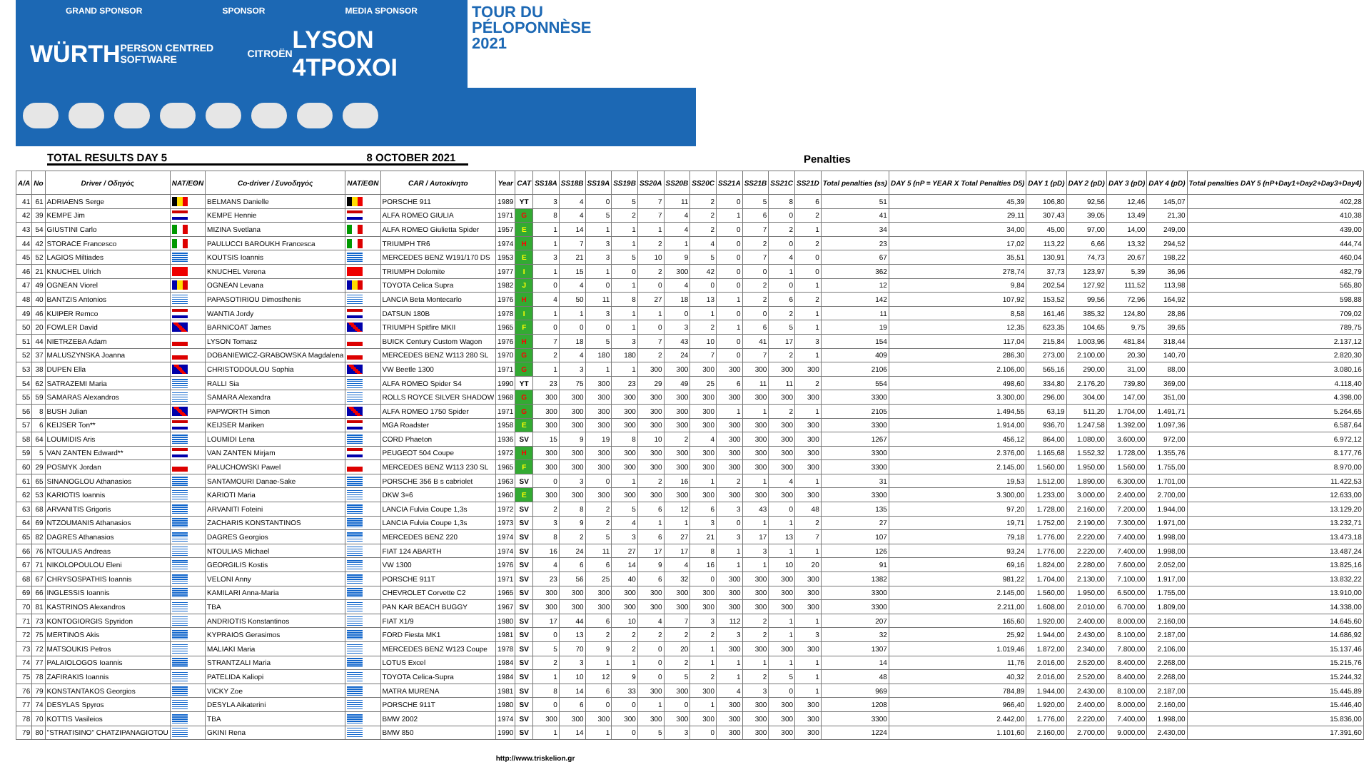GRAND SPONSOR SPONSOR MEDIA SPONSOR
WÜRTH PERSON CENTRED SOFTWARE CITROËN LYSON 4TPOXOI
TOUR DU PÉLOPONNÈSE 2021
TOTAL RESULTS DAY 5 8 OCTOBER 2021 Penalties
| A/A | No | Driver / Οδηγός | NAT/ΕΘΝ | Co-driver / Συνοδηγός | NAT/ΕΘΝ | CAR / Αυτοκίνητο | Year | CAT | SS18A | SS18B | SS19A | SS19B | SS20A | SS20B | SS20C | SS21A | SS21B | SS21C | SS21D | Total penalties (ss) | DAY 5 (nP = YEAR X Total Penalties D5) | DAY 1 (pD) | DAY 2 (pD) | DAY 3 (pD) | DAY 4 (pD) | Total penalties DAY 5 (nP+Day1+Day2+Day3+Day4) |
| --- | --- | --- | --- | --- | --- | --- | --- | --- | --- | --- | --- | --- | --- | --- | --- | --- | --- | --- | --- | --- | --- | --- | --- | --- | --- | --- |
| 41 | 61 | ADRIAENS Serge | | BELMANS Danielle | | PORSCHE 911 | 1989 | YT | 3 | 4 | 0 | 5 | 7 | 11 | 2 | 0 | 5 | 8 | 6 | 51 | 45,39 | 106,80 | 92,56 | 12,46 | 145,07 | 402,28 |
| 42 | 39 | KEMPE Jim | | KEMPE Hennie | | ALFA ROMEO GIULIA | 1971 | G | 8 | 4 | 5 | 2 | 7 | 4 | 2 | 1 | 6 | 0 | 2 | 41 | 29,11 | 307,43 | 39,05 | 13,49 | 21,30 | 410,38 |
| 43 | 54 | GIUSTINI Carlo | | MIZINA Svetlana | | ALFA ROMEO Giulietta Spider | 1957 | E | 1 | 14 | 1 | 1 | 1 | 4 | 2 | 0 | 7 | 2 | 1 | 34 | 34,00 | 45,00 | 97,00 | 14,00 | 249,00 | 439,00 |
| 44 | 42 | STORACE Francesco | | PAULUCCI BAROUKH Francesca | | TRIUMPH TR6 | 1974 | H | 1 | 7 | 3 | 1 | 2 | 1 | 4 | 0 | 2 | 0 | 2 | 23 | 17,02 | 113,22 | 6,66 | 13,32 | 294,52 | 444,74 |
| 45 | 52 | LAGIOS Miltiades | | KOUTSIS Ioannis | | MERCEDES BENZ W191/170 DS | 1953 | E | 3 | 21 | 3 | 5 | 10 | 9 | 5 | 0 | 7 | 4 | 0 | 67 | 35,51 | 130,91 | 74,73 | 20,67 | 198,22 | 460,04 |
| 46 | 21 | KNUCHEL Ulrich | | KNUCHEL Verena | | TRIUMPH Dolomite | 1977 | I | 1 | 15 | 1 | 0 | 2 | 300 | 42 | 0 | 0 | 1 | 0 | 362 | 278,74 | 37,73 | 123,97 | 5,39 | 36,96 | 482,79 |
| 47 | 49 | OGNEAN Viorel | | OGNEAN Levana | | TOYOTA Celica Supra | 1982 | J | 0 | 4 | 0 | 1 | 0 | 4 | 0 | 0 | 2 | 0 | 1 | 12 | 9,84 | 202,54 | 127,92 | 111,52 | 113,98 | 565,80 |
| 48 | 40 | BANTZIS Antonios | | PAPASOTIRIOU Dimosthenis | | LANCIA Beta Montecarlo | 1976 | H | 4 | 50 | 11 | 8 | 27 | 18 | 13 | 1 | 2 | 6 | 2 | 142 | 107,92 | 153,52 | 99,56 | 72,96 | 164,92 | 598,88 |
| 49 | 46 | KUIPER Remco | | WANTIA Jordy | | DATSUN 180B | 1978 | I | 1 | 1 | 3 | 1 | 1 | 0 | 1 | 0 | 0 | 2 | 1 | 11 | 8,58 | 161,46 | 385,32 | 124,80 | 28,86 | 709,02 |
| 50 | 20 | FOWLER David | | BARNICOAT James | | TRIUMPH Spitfire MKII | 1965 | F | 0 | 0 | 0 | 1 | 0 | 3 | 2 | 1 | 6 | 5 | 1 | 19 | 12,35 | 623,35 | 104,65 | 9,75 | 39,65 | 789,75 |
| 51 | 44 | NIETRZEBA Adam | | LYSON Tomasz | | BUICK Century Custom Wagon | 1976 | H | 7 | 18 | 5 | 3 | 7 | 43 | 10 | 0 | 41 | 17 | 3 | 154 | 117,04 | 215,84 | 1.003,96 | 481,84 | 318,44 | 2.137,12 |
| 52 | 37 | MALUSZYNSKA Joanna | | DOBANIEWICZ-GRABOWSKA Magdalena | | MERCEDES BENZ W113 280 SL | 1970 | G | 2 | 4 | 180 | 180 | 2 | 24 | 7 | 0 | 7 | 2 | 1 | 409 | 286,30 | 273,00 | 2.100,00 | 20,30 | 140,70 | 2.820,30 |
| 53 | 38 | DUPEN Ella | | CHRISTODOULOU Sophia | | VW Beetle 1300 | 1971 | G | 1 | 3 | 1 | 1 | 300 | 300 | 300 | 300 | 300 | 300 | 300 | 2106 | 2.106,00 | 565,16 | 290,00 | 31,00 | 88,00 | 3.080,16 |
| 54 | 62 | SATRAZEMI Maria | | RALLI Sia | | ALFA ROMEO Spider S4 | 1990 | YT | 23 | 75 | 300 | 23 | 29 | 49 | 25 | 6 | 11 | 11 | 2 | 554 | 498,60 | 334,80 | 2.176,20 | 739,80 | 369,00 | 4.118,40 |
| 55 | 59 | SAMARAS Alexandros | | SAMARA Alexandra | | ROLLS ROYCE SILVER SHADOW | 1968 | G | 300 | 300 | 300 | 300 | 300 | 300 | 300 | 300 | 300 | 300 | 300 | 3300 | 3.300,00 | 296,00 | 304,00 | 147,00 | 351,00 | 4.398,00 |
| 56 | 8 | BUSH Julian | | PAPWORTH Simon | | ALFA ROMEO 1750 Spider | 1971 | G | 300 | 300 | 300 | 300 | 300 | 300 | 300 | 1 | 1 | 2 | 1 | 2105 | 1.494,55 | 63,19 | 511,20 | 1.704,00 | 1.491,71 | 5.264,65 |
| 57 | 6 | KEIJSER Ton** | | KEIJSER Mariken | | MGA Roadster | 1958 | E | 300 | 300 | 300 | 300 | 300 | 300 | 300 | 300 | 300 | 300 | 300 | 3300 | 1.914,00 | 936,70 | 1.247,58 | 1.392,00 | 1.097,36 | 6.587,64 |
| 58 | 64 | LOUMIDIS Aris | | LOUMIDI Lena | | CORD Phaeton | 1936 | SV | 15 | 9 | 19 | 8 | 10 | 2 | 4 | 300 | 300 | 300 | 300 | 1267 | 456,12 | 864,00 | 1.080,00 | 3.600,00 | 972,00 | 6.972,12 |
| 59 | 5 | VAN ZANTEN Edward** | | VAN ZANTEN Mirjam | | PEUGEOT 504 Coupe | 1972 | H | 300 | 300 | 300 | 300 | 300 | 300 | 300 | 300 | 300 | 300 | 300 | 3300 | 2.376,00 | 1.165,68 | 1.552,32 | 1.728,00 | 1.355,76 | 8.177,76 |
| 60 | 29 | POSMYK Jordan | | PALUCHOWSKI Pawel | | MERCEDES BENZ W113 230 SL | 1965 | F | 300 | 300 | 300 | 300 | 300 | 300 | 300 | 300 | 300 | 300 | 300 | 3300 | 2.145,00 | 1.560,00 | 1.950,00 | 1.560,00 | 1.755,00 | 8.970,00 |
| 61 | 65 | SINANOGLOU Athanasios | | SANTAMOURI Danae-Sake | | PORSCHE 356 B s cabriolet | 1963 | SV | 0 | 3 | 0 | 1 | 2 | 16 | 1 | 2 | 1 | 4 | 1 | 31 | 19,53 | 1.512,00 | 1.890,00 | 6.300,00 | 1.701,00 | 11.422,53 |
| 62 | 53 | KARIOTIS Ioannis | | KARIOTI Maria | | DKW 3=6 | 1960 | E | 300 | 300 | 300 | 300 | 300 | 300 | 300 | 300 | 300 | 300 | 300 | 3300 | 3.300,00 | 1.233,00 | 3.000,00 | 2.400,00 | 2.700,00 | 12.633,00 |
| 63 | 68 | ARVANITIS Grigoris | | ARVANITI Foteini | | LANCIA Fulvia Coupe 1,3s | 1972 | SV | 2 | 8 | 2 | 5 | 6 | 12 | 6 | 3 | 43 | 0 | 48 | 135 | 97,20 | 1.728,00 | 2.160,00 | 7.200,00 | 1.944,00 | 13.129,20 |
| 64 | 69 | NTZOUMANIS Athanasios | | ZACHARIS KONSTANTINOS | | LANCIA Fulvia Coupe 1,3s | 1973 | SV | 3 | 9 | 2 | 4 | 1 | 1 | 3 | 0 | 1 | 1 | 2 | 27 | 19,71 | 1.752,00 | 2.190,00 | 7.300,00 | 1.971,00 | 13.232,71 |
| 65 | 82 | DAGRES Athanasios | | DAGRES Georgios | | MERCEDES BENZ 220 | 1974 | SV | 8 | 2 | 5 | 3 | 6 | 27 | 21 | 3 | 17 | 13 | 7 | 107 | 79,18 | 1.776,00 | 2.220,00 | 7.400,00 | 1.998,00 | 13.473,18 |
| 66 | 76 | NTOULIAS Andreas | | NTOULIAS Michael | | FIAT 124 ABARTH | 1974 | SV | 16 | 24 | 11 | 27 | 17 | 17 | 8 | 1 | 3 | 1 | 1 | 126 | 93,24 | 1.776,00 | 2.220,00 | 7.400,00 | 1.998,00 | 13.487,24 |
| 67 | 71 | NIKOLOPOULOU Eleni | | GEORGILIS Kostis | | VW 1300 | 1976 | SV | 4 | 6 | 6 | 14 | 9 | 4 | 16 | 1 | 1 | 10 | 20 | 91 | 69,16 | 1.824,00 | 2.280,00 | 7.600,00 | 2.052,00 | 13.825,16 |
| 68 | 67 | CHRYSOSPATHIS Ioannis | | VELONI Anny | | PORSCHE 911T | 1971 | SV | 23 | 56 | 25 | 40 | 6 | 32 | 0 | 300 | 300 | 300 | 300 | 1382 | 981,22 | 1.704,00 | 2.130,00 | 7.100,00 | 1.917,00 | 13.832,22 |
| 69 | 66 | INGLESSIS Ioannis | | KAMILARI Anna-Maria | | CHEVROLET Corvette C2 | 1965 | SV | 300 | 300 | 300 | 300 | 300 | 300 | 300 | 300 | 300 | 300 | 300 | 3300 | 2.145,00 | 1.560,00 | 1.950,00 | 6.500,00 | 1.755,00 | 13.910,00 |
| 70 | 81 | KASTRINOS Alexandros | | TBA | | PAN KAR BEACH BUGGY | 1967 | SV | 300 | 300 | 300 | 300 | 300 | 300 | 300 | 300 | 300 | 300 | 300 | 3300 | 2.211,00 | 1.608,00 | 2.010,00 | 6.700,00 | 1.809,00 | 14.338,00 |
| 71 | 73 | KONTOGIORGIS Spyridon | | ANDRIOTIS Konstantinos | | FIAT X1/9 | 1980 | SV | 17 | 44 | 6 | 10 | 4 | 7 | 3 | 112 | 2 | 1 | 1 | 207 | 165,60 | 1.920,00 | 2.400,00 | 8.000,00 | 2.160,00 | 14.645,60 |
| 72 | 75 | MERTINOS Akis | | KYPRAIOS Gerasimos | | FORD Fiesta MK1 | 1981 | SV | 0 | 13 | 2 | 2 | 2 | 2 | 2 | 3 | 2 | 1 | 3 | 32 | 25,92 | 1.944,00 | 2.430,00 | 8.100,00 | 2.187,00 | 14.686,92 |
| 73 | 72 | MATSOUKIS Petros | | MALIAKI Maria | | MERCEDES BENZ W123 Coupe | 1978 | SV | 5 | 70 | 9 | 2 | 0 | 20 | 1 | 300 | 300 | 300 | 300 | 1307 | 1.019,46 | 1.872,00 | 2.340,00 | 7.800,00 | 2.106,00 | 15.137,46 |
| 74 | 77 | PALAIOLOGOS Ioannis | | STRANTZALI Maria | | LOTUS Excel | 1984 | SV | 2 | 3 | 1 | 1 | 0 | 2 | 1 | 1 | 1 | 1 | 1 | 14 | 11,76 | 2.016,00 | 2.520,00 | 8.400,00 | 2.268,00 | 15.215,76 |
| 75 | 78 | ZAFIRAKIS Ioannis | | PATELIDA Kaliopi | | TOYOTA Celica-Supra | 1984 | SV | 1 | 10 | 12 | 9 | 0 | 5 | 2 | 1 | 2 | 5 | 1 | 48 | 40,32 | 2.016,00 | 2.520,00 | 8.400,00 | 2.268,00 | 15.244,32 |
| 76 | 79 | KONSTANTAKOS Georgios | | VICKY Zoe | | MATRA MURENA | 1981 | SV | 8 | 14 | 6 | 33 | 300 | 300 | 300 | 4 | 3 | 0 | 1 | 969 | 784,89 | 1.944,00 | 2.430,00 | 8.100,00 | 2.187,00 | 15.445,89 |
| 77 | 74 | DESYLAS Spyros | | DESYLA Aikaterini | | PORSCHE 911T | 1980 | SV | 0 | 6 | 0 | 0 | 1 | 0 | 1 | 300 | 300 | 300 | 300 | 1208 | 966,40 | 1.920,00 | 2.400,00 | 8.000,00 | 2.160,00 | 15.446,40 |
| 78 | 70 | KOTTIS Vasileios | | TBA | | BMW 2002 | 1974 | SV | 300 | 300 | 300 | 300 | 300 | 300 | 300 | 300 | 300 | 300 | 300 | 3300 | 2.442,00 | 1.776,00 | 2.220,00 | 7.400,00 | 1.998,00 | 15.836,00 |
| 79 | 80 | "STRATISINO" CHATZIPANAGIOTOU | | GKINI Rena | | BMW 850 | 1990 | SV | 1 | 14 | 1 | 0 | 5 | 3 | 0 | 300 | 300 | 300 | 300 | 1224 | 1.101,60 | 2.160,00 | 2.700,00 | 9.000,00 | 2.430,00 | 17.391,60 |
http://www.triskelion.gr